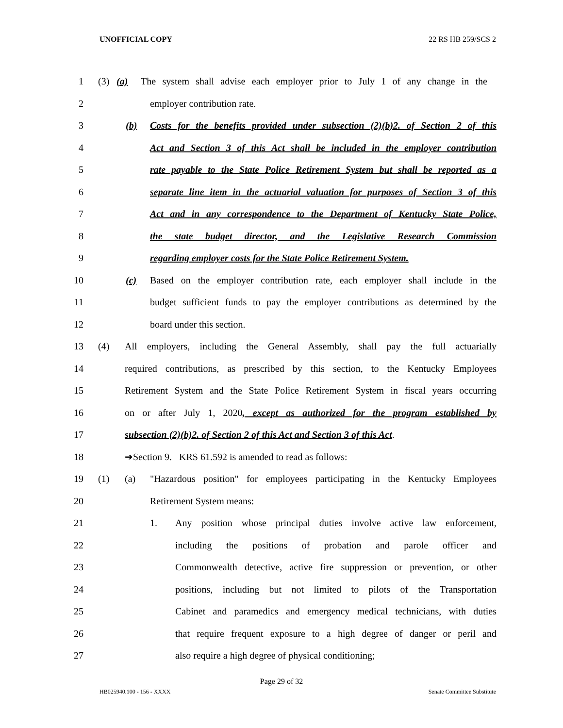UNOFFICIAL COPY 22 RS HB 259/SCS 2
1 (3) (a) The system shall advise each employer prior to July 1 of any change in the
2 employer contribution rate.
3 (b) Costs for the benefits provided under subsection (2)(b)2. of Section 2 of this
4 Act and Section 3 of this Act shall be included in the employer contribution
5 rate payable to the State Police Retirement System but shall be reported as a
6 separate line item in the actuarial valuation for purposes of Section 3 of this
7 Act and in any correspondence to the Department of Kentucky State Police,
8 the state budget director, and the Legislative Research Commission
9 regarding employer costs for the State Police Retirement System.
10 (c) Based on the employer contribution rate, each employer shall include in the
11 budget sufficient funds to pay the employer contributions as determined by the
12 board under this section.
13 (4) All employers, including the General Assembly, shall pay the full actuarially
14 required contributions, as prescribed by this section, to the Kentucky Employees
15 Retirement System and the State Police Retirement System in fiscal years occurring
16 on or after July 1, 2020, except as authorized for the program established by
17 subsection (2)(b)2. of Section 2 of this Act and Section 3 of this Act.
18 ➔Section 9. KRS 61.592 is amended to read as follows:
19 (1) (a) "Hazardous position" for employees participating in the Kentucky Employees
20 Retirement System means:
21 1. Any position whose principal duties involve active law enforcement,
22 including the positions of probation and parole officer and
23 Commonwealth detective, active fire suppression or prevention, or other
24 positions, including but not limited to pilots of the Transportation
25 Cabinet and paramedics and emergency medical technicians, with duties
26 that require frequent exposure to a high degree of danger or peril and
27 also require a high degree of physical conditioning;
Page 29 of 32
HB025940.100 - 156 - XXXX Senate Committee Substitute